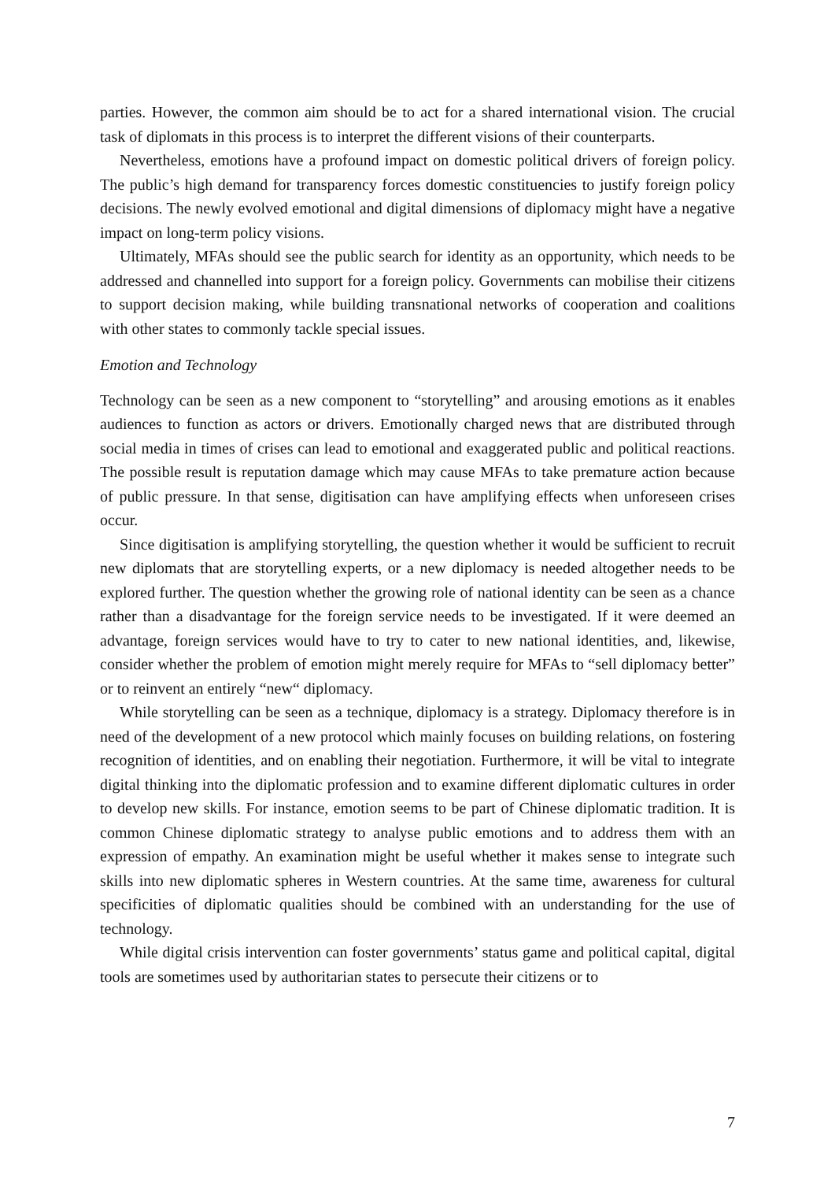parties. However, the common aim should be to act for a shared international vision. The crucial task of diplomats in this process is to interpret the different visions of their counterparts.
Nevertheless, emotions have a profound impact on domestic political drivers of foreign policy. The public’s high demand for transparency forces domestic constituencies to justify foreign policy decisions. The newly evolved emotional and digital dimensions of diplomacy might have a negative impact on long-term policy visions.
Ultimately, MFAs should see the public search for identity as an opportunity, which needs to be addressed and channelled into support for a foreign policy. Governments can mobilise their citizens to support decision making, while building transnational networks of cooperation and coalitions with other states to commonly tackle special issues.
Emotion and Technology
Technology can be seen as a new component to “storytelling” and arousing emotions as it enables audiences to function as actors or drivers. Emotionally charged news that are distributed through social media in times of crises can lead to emotional and exaggerated public and political reactions. The possible result is reputation damage which may cause MFAs to take premature action because of public pressure. In that sense, digitisation can have amplifying effects when unforeseen crises occur.
Since digitisation is amplifying storytelling, the question whether it would be sufficient to recruit new diplomats that are storytelling experts, or a new diplomacy is needed altogether needs to be explored further. The question whether the growing role of national identity can be seen as a chance rather than a disadvantage for the foreign service needs to be investigated. If it were deemed an advantage, foreign services would have to try to cater to new national identities, and, likewise, consider whether the problem of emotion might merely require for MFAs to “sell diplomacy better” or to reinvent an entirely “new“ diplomacy.
While storytelling can be seen as a technique, diplomacy is a strategy. Diplomacy therefore is in need of the development of a new protocol which mainly focuses on building relations, on fostering recognition of identities, and on enabling their negotiation. Furthermore, it will be vital to integrate digital thinking into the diplomatic profession and to examine different diplomatic cultures in order to develop new skills. For instance, emotion seems to be part of Chinese diplomatic tradition. It is common Chinese diplomatic strategy to analyse public emotions and to address them with an expression of empathy. An examination might be useful whether it makes sense to integrate such skills into new diplomatic spheres in Western countries. At the same time, awareness for cultural specificities of diplomatic qualities should be combined with an understanding for the use of technology.
While digital crisis intervention can foster governments’ status game and political capital, digital tools are sometimes used by authoritarian states to persecute their citizens or to
7